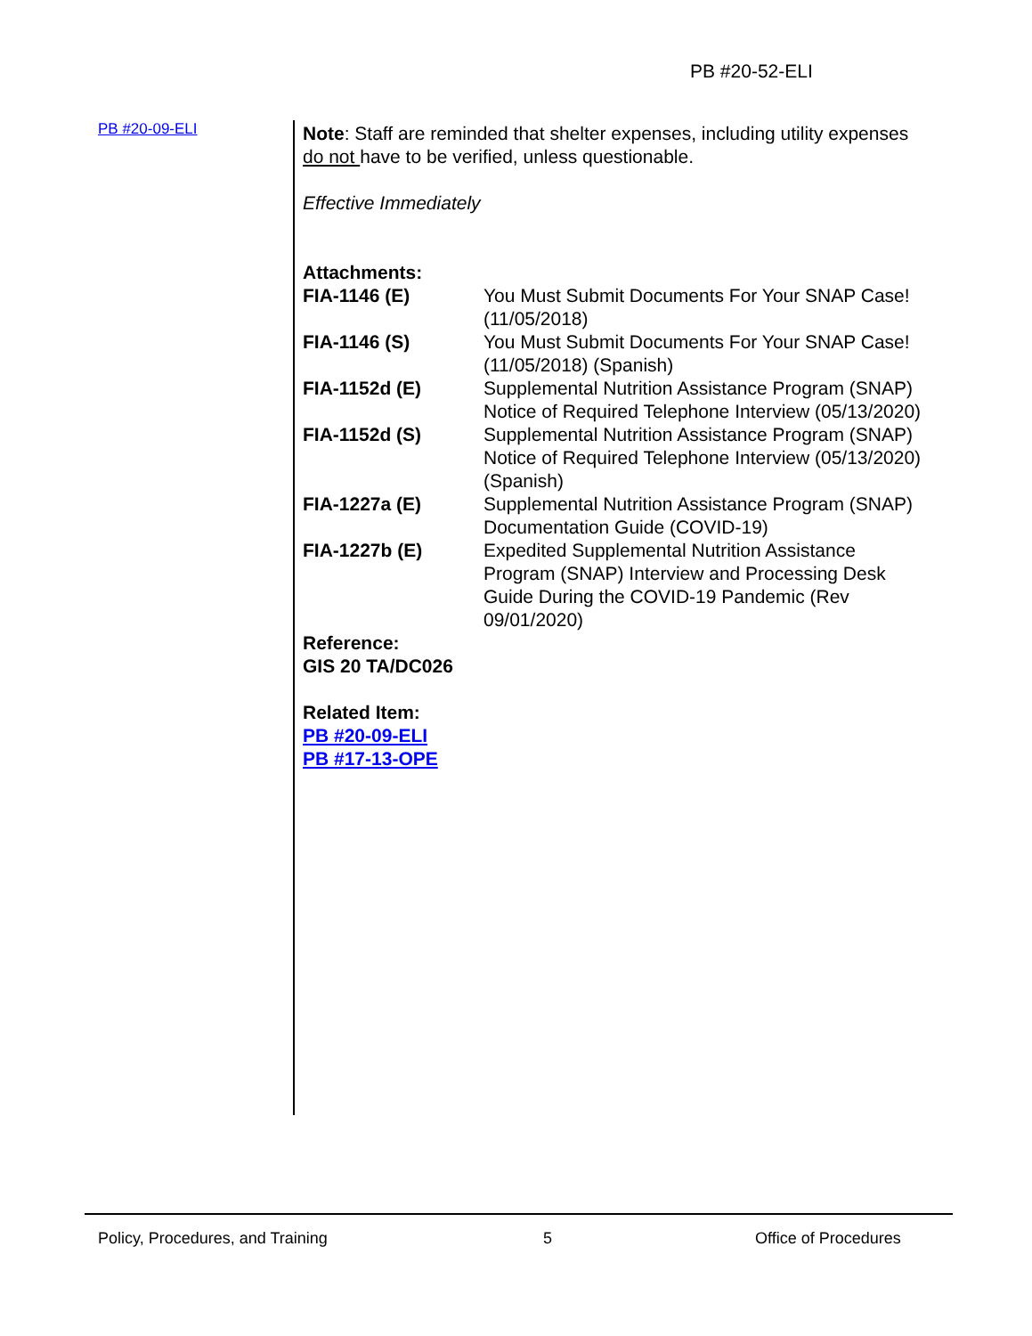PB #20-52-ELI
PB #20-09-ELI
Note: Staff are reminded that shelter expenses, including utility expenses do not have to be verified, unless questionable.
Effective Immediately
Attachments:
| FIA-1146 (E) | You Must Submit Documents For Your SNAP Case! (11/05/2018) |
| FIA-1146 (S) | You Must Submit Documents For Your SNAP Case! (11/05/2018) (Spanish) |
| FIA-1152d (E) | Supplemental Nutrition Assistance Program (SNAP) Notice of Required Telephone Interview (05/13/2020) |
| FIA-1152d (S) | Supplemental Nutrition Assistance Program (SNAP) Notice of Required Telephone Interview (05/13/2020) (Spanish) |
| FIA-1227a (E) | Supplemental Nutrition Assistance Program (SNAP) Documentation Guide (COVID-19) |
| FIA-1227b (E) | Expedited Supplemental Nutrition Assistance Program (SNAP) Interview and Processing Desk Guide During the COVID-19 Pandemic (Rev 09/01/2020) |
Reference:
GIS 20 TA/DC026
Related Item:
PB #20-09-ELI
PB #17-13-OPE
Policy, Procedures, and Training
5 Office of Procedures